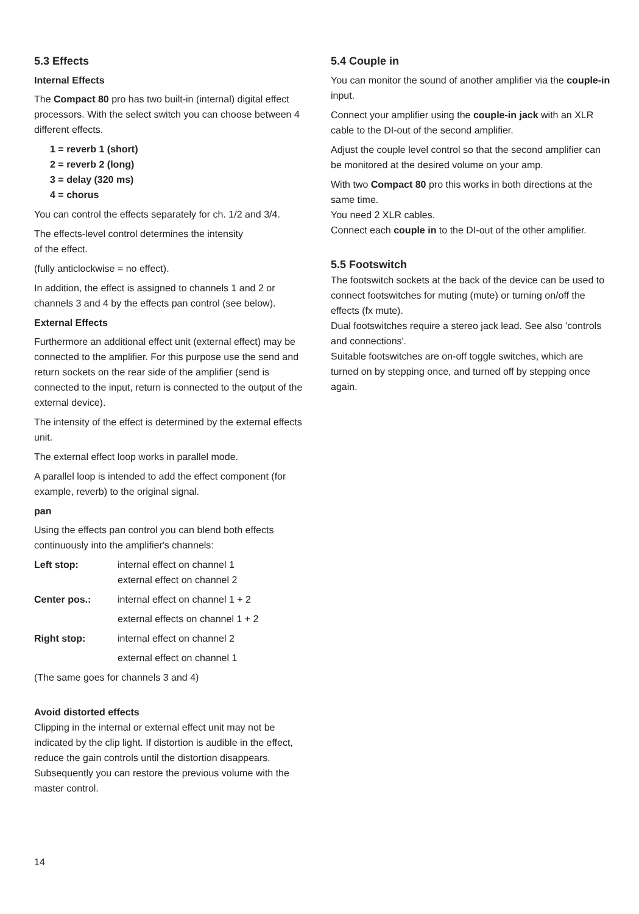5.3 Effects
Internal Effects
The Compact 80 pro has two built-in (internal) digital effect processors. With the select switch you can choose between 4 different effects.
1 = reverb 1 (short)
2 = reverb 2 (long)
3 = delay (320 ms)
4 = chorus
You can control the effects separately for ch. 1/2 and 3/4.
The effects-level control determines the intensity
of the effect.
(fully anticlockwise = no effect).
In addition, the effect is assigned to channels 1 and 2 or channels 3 and 4 by the effects pan control (see below).
External Effects
Furthermore an additional effect unit (external effect) may be connected to the amplifier. For this purpose use the send and return sockets on the rear side of the amplifier (send is connected to the input, return is connected to the output of the external device).
The intensity of the effect is determined by the external effects unit.
The external effect loop works in parallel mode.
A parallel loop is intended to add the effect component (for example, reverb) to the original signal.
pan
Using the effects pan control you can blend both effects continuously into the amplifier's channels:
Left stop: internal effect on channel 1
external effect on channel 2
Center pos.: internal effect on channel 1 + 2
external effects on channel 1 + 2
Right stop: internal effect on channel 2
external effect on channel 1
(The same goes for channels 3 and 4)
Avoid distorted effects
Clipping in the internal or external effect unit may not be indicated by the clip light. If distortion is audible in the effect, reduce the gain controls until the distortion disappears. Subsequently you can restore the previous volume with the master control.
5.4 Couple in
You can monitor the sound of another amplifier via the couple-in input.
Connect your amplifier using the couple-in jack with an XLR cable to the DI-out of the second amplifier.
Adjust the couple level control so that the second amplifier can be monitored at the desired volume on your amp.
With two Compact 80 pro this works in both directions at the same time.
You need 2 XLR cables.
Connect each couple in to the DI-out of the other amplifier.
5.5 Footswitch
The footswitch sockets at the back of the device can be used to connect footswitches for muting (mute) or turning on/off the effects (fx mute).
Dual footswitches require a stereo jack lead. See also 'controls and connections'.
Suitable footswitches are on-off toggle switches, which are turned on by stepping once, and turned off by stepping once again.
14